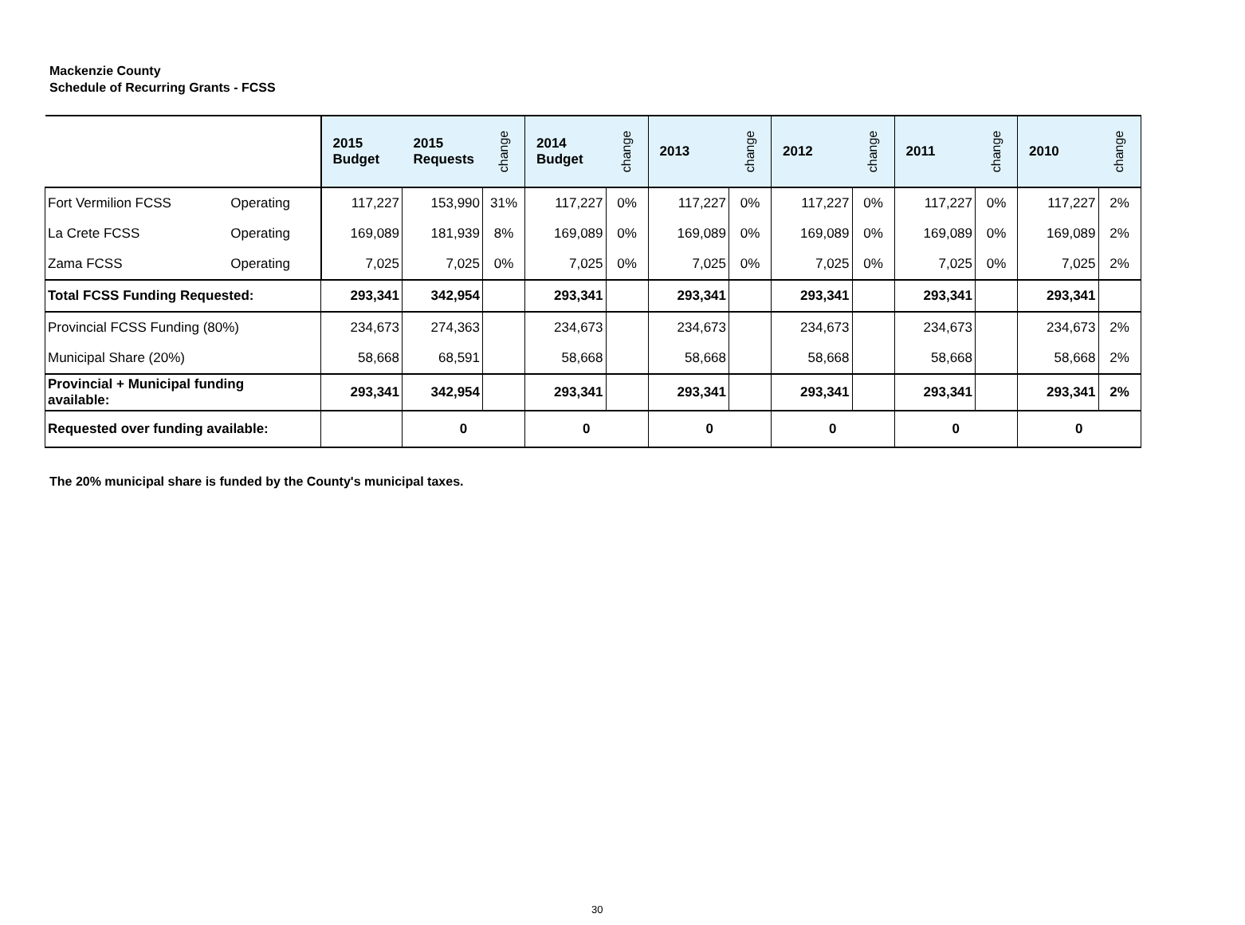Mackenzie County
Schedule of Recurring Grants - FCSS
| | | 2015 Budget | 2015 Requests | change | 2014 Budget | change | 2013 | change | 2012 | change | 2011 | change | 2010 | change |
| --- | --- | --- | --- | --- | --- | --- | --- | --- | --- | --- | --- | --- | --- | --- |
| Fort Vermilion FCSS | Operating | 117,227 | 153,990 | 31% | 117,227 | 0% | 117,227 | 0% | 117,227 | 0% | 117,227 | 0% | 117,227 | 2% |
| La Crete FCSS | Operating | 169,089 | 181,939 | 8% | 169,089 | 0% | 169,089 | 0% | 169,089 | 0% | 169,089 | 0% | 169,089 | 2% |
| Zama FCSS | Operating | 7,025 | 7,025 | 0% | 7,025 | 0% | 7,025 | 0% | 7,025 | 0% | 7,025 | 0% | 7,025 | 2% |
| Total FCSS Funding Requested: | | 293,341 | 342,954 | | 293,341 | | 293,341 | | 293,341 | | 293,341 | | 293,341 | |
| Provincial FCSS Funding (80%) | | 234,673 | 274,363 | | 234,673 | | 234,673 | | 234,673 | | 234,673 | | 234,673 | 2% |
| Municipal Share (20%) | | 58,668 | 68,591 | | 58,668 | | 58,668 | | 58,668 | | 58,668 | | 58,668 | 2% |
| Provincial + Municipal funding available: | | 293,341 | 342,954 | | 293,341 | | 293,341 | | 293,341 | | 293,341 | | 293,341 | 2% |
| Requested over funding available: | | | 0 | | 0 | | 0 | | 0 | | 0 | | 0 | |
The 20% municipal share is funded by the County's municipal taxes.
30